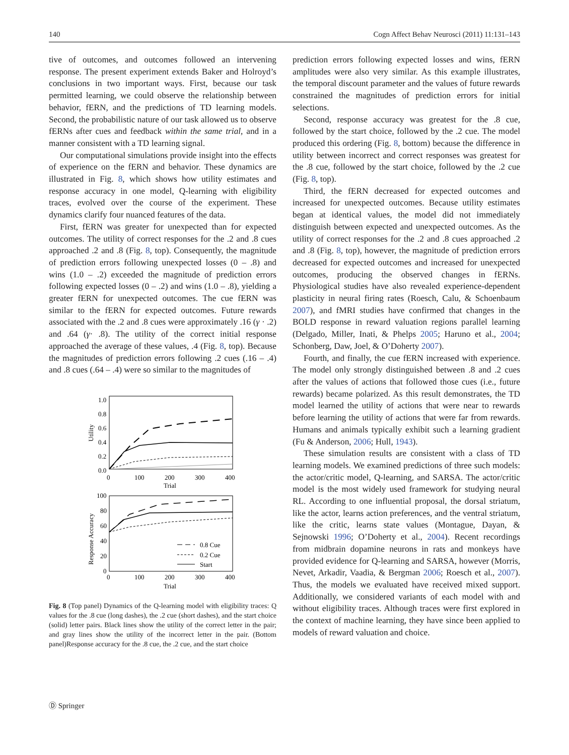140 Cogn Affect Behav Neurosci (2011) 11:131–143
tive of outcomes, and outcomes followed an intervening response. The present experiment extends Baker and Holroyd’s conclusions in two important ways. First, because our task permitted learning, we could observe the relationship between behavior, fERN, and the predictions of TD learning models. Second, the probabilistic nature of our task allowed us to observe fERNs after cues and feedback within the same trial, and in a manner consistent with a TD learning signal.
Our computational simulations provide insight into the effects of experience on the fERN and behavior. These dynamics are illustrated in Fig. 8, which shows how utility estimates and response accuracy in one model, Q-learning with eligibility traces, evolved over the course of the experiment. These dynamics clarify four nuanced features of the data.
First, fERN was greater for unexpected than for expected outcomes. The utility of correct responses for the .2 and .8 cues approached .2 and .8 (Fig. 8, top). Consequently, the magnitude of prediction errors following unexpected losses (0 – .8) and wins (1.0 – .2) exceeded the magnitude of prediction errors following expected losses (0 – .2) and wins (1.0 – .8), yielding a greater fERN for unexpected outcomes. The cue fERN was similar to the fERN for expected outcomes. Future rewards associated with the .2 and .8 cues were approximately .16 (γ · .2) and .64 (γ· .8). The utility of the correct initial response approached the average of these values, .4 (Fig. 8, top). Because the magnitudes of prediction errors following .2 cues (.16 – .4) and .8 cues (.64 – .4) were so similar to the magnitudes of
1.0
0.8
0.6
0.4
0.2
0.0
Utility
0
100
200
300
400
Trial
100
80
60
40
20
0
Response Accuracy
0
100
200
300
400
Trial
0.8 Cue
0.2 Cue
Start
Fig. 8 (Top panel) Dynamics of the Q-learning model with eligibility traces: Q values for the .8 cue (long dashes), the .2 cue (short dashes), and the start choice (solid) letter pairs. Black lines show the utility of the correct letter in the pair; and gray lines show the utility of the incorrect letter in the pair. (Bottom panel)Response accuracy for the .8 cue, the .2 cue, and the start choice
prediction errors following expected losses and wins, fERN amplitudes were also very similar. As this example illustrates, the temporal discount parameter and the values of future rewards constrained the magnitudes of prediction errors for initial selections.
Second, response accuracy was greatest for the .8 cue, followed by the start choice, followed by the .2 cue. The model produced this ordering (Fig. 8, bottom) because the difference in utility between incorrect and correct responses was greatest for the .8 cue, followed by the start choice, followed by the .2 cue (Fig. 8, top).
Third, the fERN decreased for expected outcomes and increased for unexpected outcomes. Because utility estimates began at identical values, the model did not immediately distinguish between expected and unexpected outcomes. As the utility of correct responses for the .2 and .8 cues approached .2 and .8 (Fig. 8, top), however, the magnitude of prediction errors decreased for expected outcomes and increased for unexpected outcomes, producing the observed changes in fERNs. Physiological studies have also revealed experience-dependent plasticity in neural firing rates (Roesch, Calu, & Schoenbaum 2007), and fMRI studies have confirmed that changes in the BOLD response in reward valuation regions parallel learning (Delgado, Miller, Inati, & Phelps 2005; Haruno et al., 2004; Schonberg, Daw, Joel, & O’Doherty 2007).
Fourth, and finally, the cue fERN increased with experience. The model only strongly distinguished between .8 and .2 cues after the values of actions that followed those cues (i.e., future rewards) became polarized. As this result demonstrates, the TD model learned the utility of actions that were near to rewards before learning the utility of actions that were far from rewards. Humans and animals typically exhibit such a learning gradient (Fu & Anderson, 2006; Hull, 1943).
These simulation results are consistent with a class of TD learning models. We examined predictions of three such models: the actor/critic model, Q-learning, and SARSA. The actor/critic model is the most widely used framework for studying neural RL. According to one influential proposal, the dorsal striatum, like the actor, learns action preferences, and the ventral striatum, like the critic, learns state values (Montague, Dayan, & Sejnowski 1996; O’Doherty et al., 2004). Recent recordings from midbrain dopamine neurons in rats and monkeys have provided evidence for Q-learning and SARSA, however (Morris, Nevet, Arkadir, Vaadia, & Bergman 2006; Roesch et al., 2007). Thus, the models we evaluated have received mixed support. Additionally, we considered variants of each model with and without eligibility traces. Although traces were first explored in the context of machine learning, they have since been applied to models of reward valuation and choice.
Ⓓ Springer